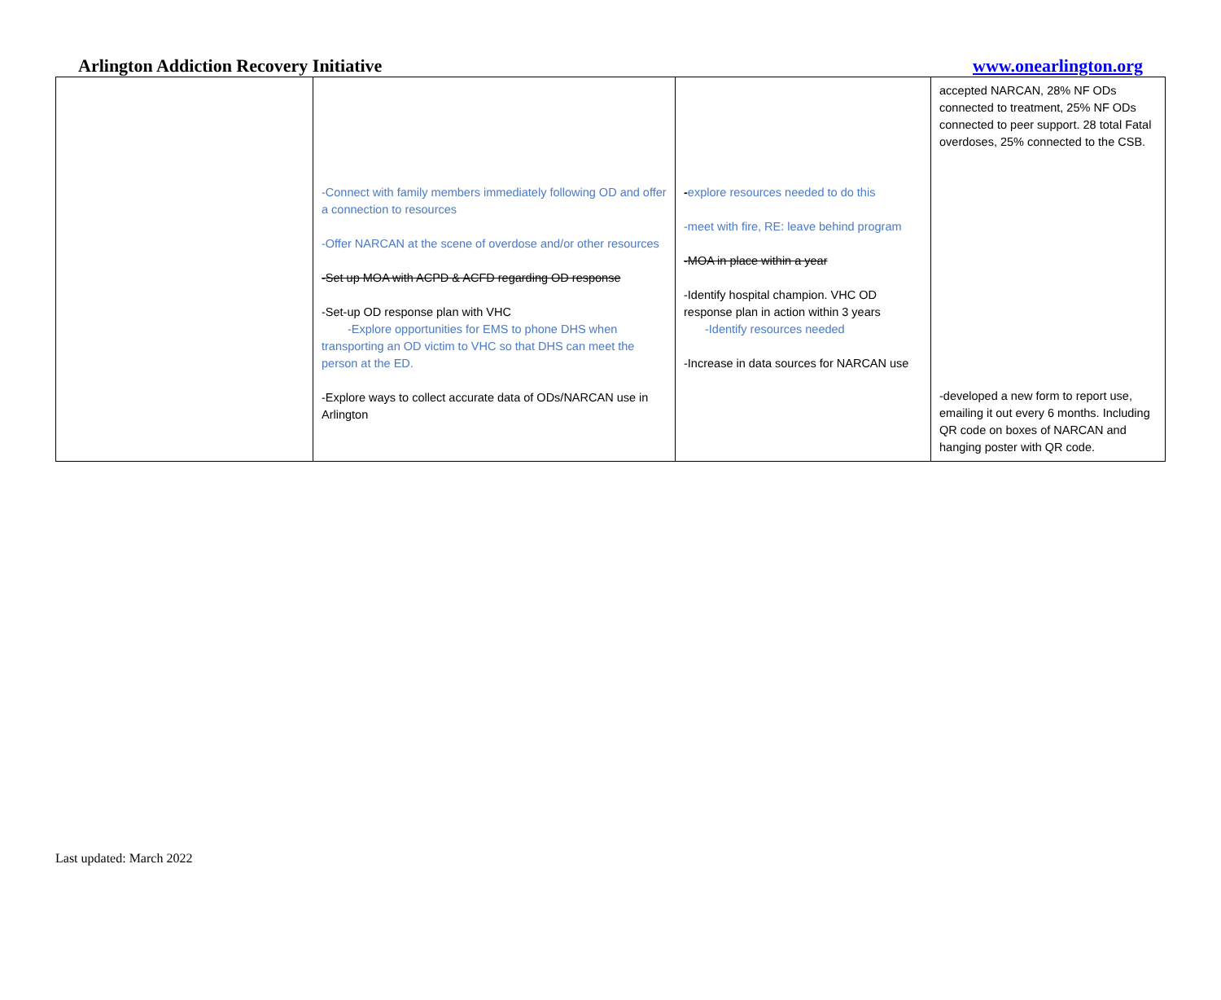Arlington Addiction Recovery Initiative www.onearlington.org
| | -Connect with family members immediately following OD and offer a connection to resources -Offer NARCAN at the scene of overdose and/or other resources -Set up MOA with ACPD & ACFD regarding OD response -Set-up OD response plan with VHC -Explore opportunities for EMS to phone DHS when transporting an OD victim to VHC so that DHS can meet the person at the ED. -Explore ways to collect accurate data of ODs/NARCAN use in Arlington | - explore resources needed to do this -meet with fire, RE: leave behind program -MOA in place within a year -Identify hospital champion. VHC OD response plan in action within 3 years -Identify resources needed -Increase in data sources for NARCAN use | accepted NARCAN, 28% NF ODs connected to treatment, 25% NF ODs connected to peer support. 28 total Fatal overdoses, 25% connected to the CSB. -developed a new form to report use, emailing it out every 6 months. Including QR code on boxes of NARCAN and hanging poster with QR code. |
Last updated: March 2022